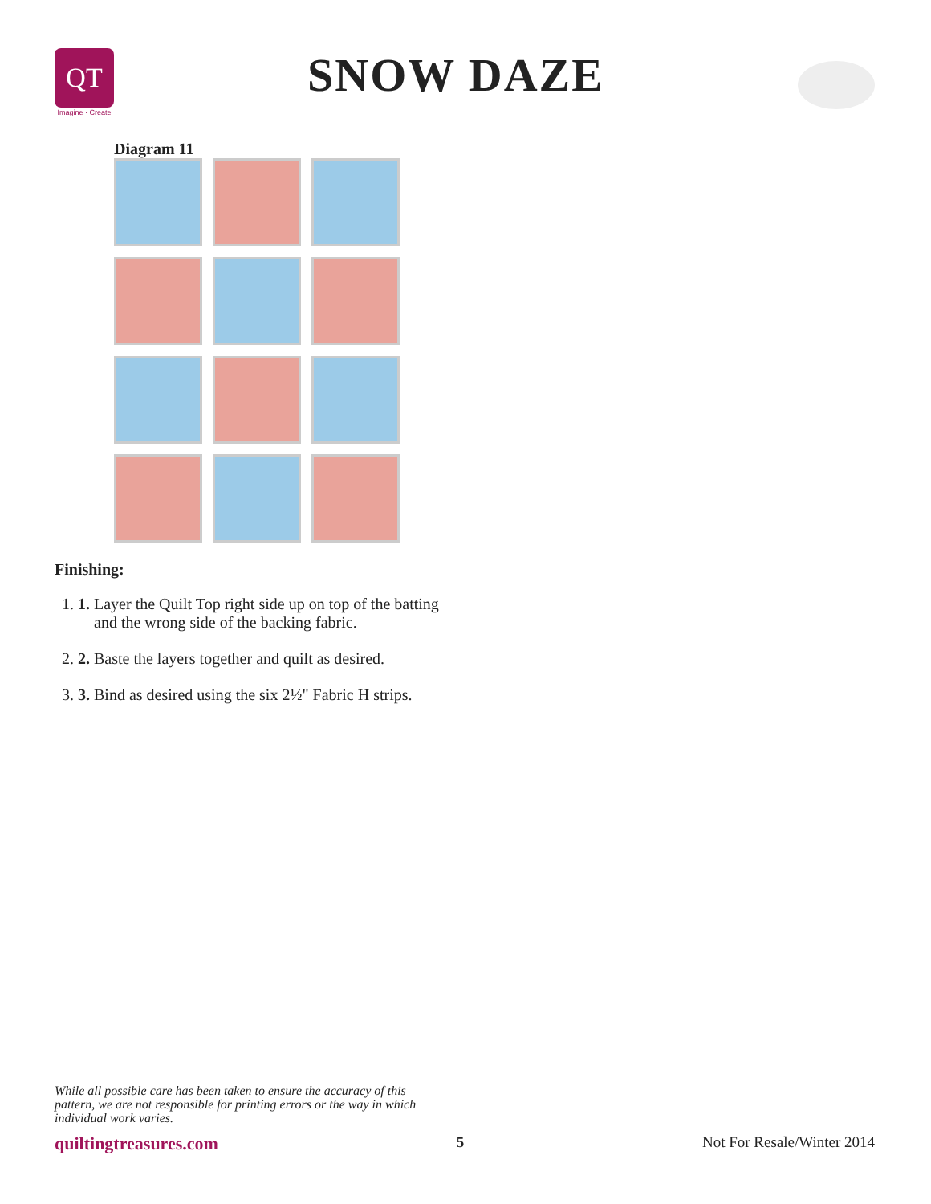QT
Imagine · Create
SNOW DAZE
Diagram 11
Finishing:
1. 1. Layer the Quilt Top right side up on top of the batting
and the wrong side of the backing fabric.
2. 2. Baste the layers together and quilt as desired.
3. 3. Bind as desired using the six 2½" Fabric H strips.
While all possible care has been taken to ensure the accuracy of this pattern, we are not responsible for printing errors or the way in which individual work varies.
quiltingtreasures.com 5 Not For Resale/Winter 2014